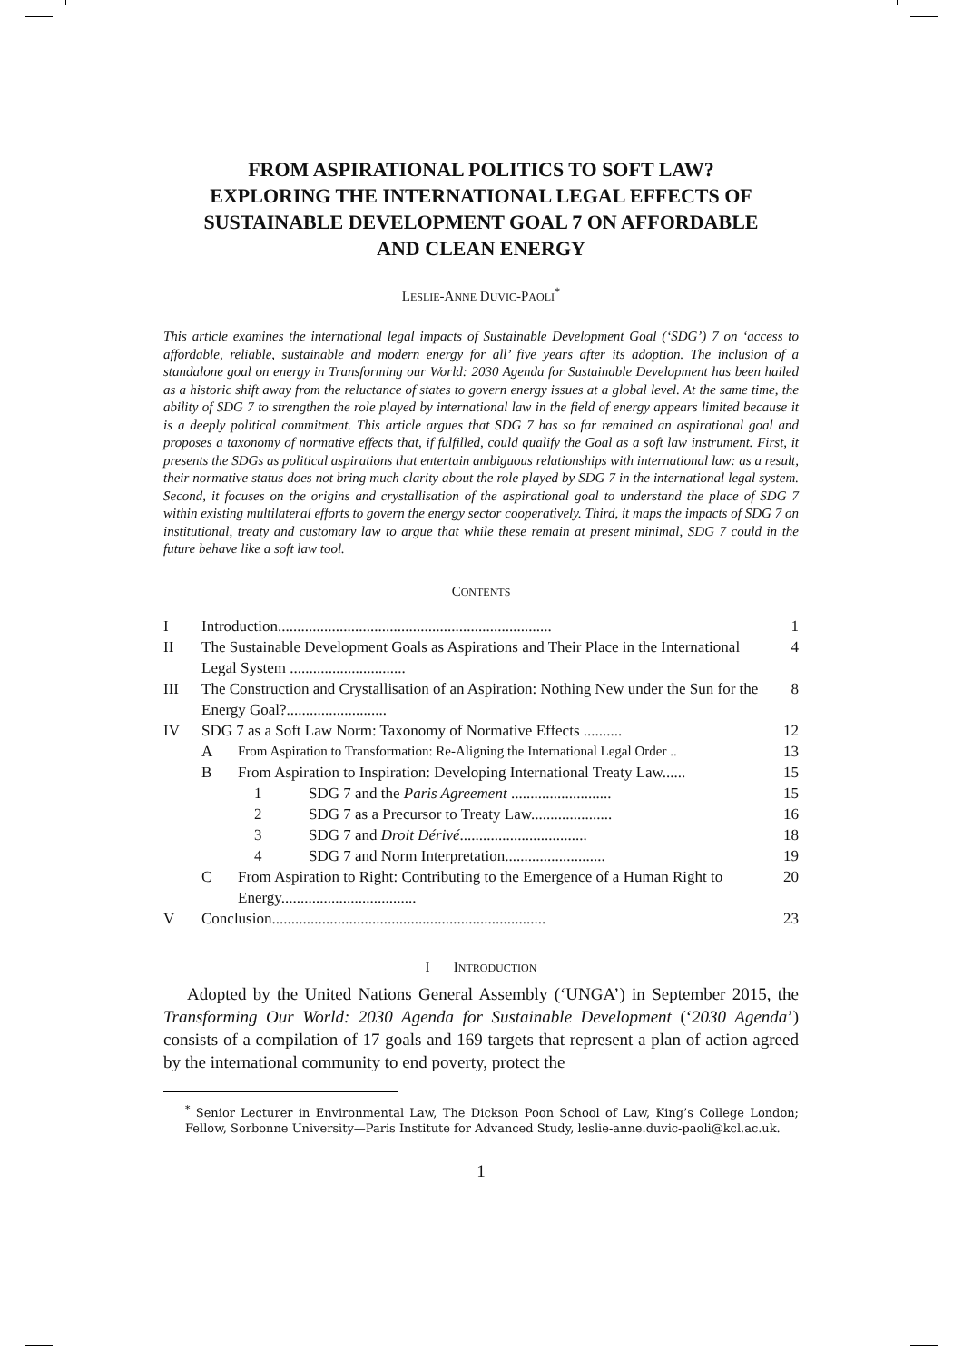FROM ASPIRATIONAL POLITICS TO SOFT LAW?
EXPLORING THE INTERNATIONAL LEGAL EFFECTS OF
SUSTAINABLE DEVELOPMENT GOAL 7 ON AFFORDABLE
AND CLEAN ENERGY
LESLIE-ANNE DUVIC-PAOLI<sup>*</sup>
This article examines the international legal impacts of Sustainable Development Goal (‘SDG’) 7 on ‘access to affordable, reliable, sustainable and modern energy for all’ five years after its adoption. The inclusion of a standalone goal on energy in Transforming our World: 2030 Agenda for Sustainable Development has been hailed as a historic shift away from the reluctance of states to govern energy issues at a global level. At the same time, the ability of SDG 7 to strengthen the role played by international law in the field of energy appears limited because it is a deeply political commitment. This article argues that SDG 7 has so far remained an aspirational goal and proposes a taxonomy of normative effects that, if fulfilled, could qualify the Goal as a soft law instrument. First, it presents the SDGs as political aspirations that entertain ambiguous relationships with international law: as a result, their normative status does not bring much clarity about the role played by SDG 7 in the international legal system. Second, it focuses on the origins and crystallisation of the aspirational goal to understand the place of SDG 7 within existing multilateral efforts to govern the energy sector cooperatively. Third, it maps the impacts of SDG 7 on institutional, treaty and customary law to argue that while these remain at present minimal, SDG 7 could in the future behave like a soft law tool.
CONTENTS
| I | Introduction....................................................................... | | | 1 |
| II | The Sustainable Development Goals as Aspirations and Their Place in the International Legal System .............................. | | | 4 |
| III | The Construction and Crystallisation of an Aspiration: Nothing New under the Sun for the Energy Goal?.......................... | | | 8 |
| IV | SDG 7 as a Soft Law Norm: Taxonomy of Normative Effects .......... | | | 12 |
| | A | From Aspiration to Transformation: Re-Aligning the International Legal Order .. | | 13 |
| | B | From Aspiration to Inspiration: Developing International Treaty Law...... | | 15 |
| | | 1 | SDG 7 and the Paris Agreement .......................... | 15 |
| | | 2 | SDG 7 as a Precursor to Treaty Law..................... | 16 |
| | | 3 | SDG 7 and Droit Dérivé ................................. | 18 |
| | | 4 | SDG 7 and Norm Interpretation.......................... | 19 |
| | C | From Aspiration to Right: Contributing to the Emergence of a Human Right to Energy................................... | | 20 |
| V | Conclusion....................................................................... | | | 23 |
I INTRODUCTION
Adopted by the United Nations General Assembly (‘UNGA’) in September 2015, the Transforming Our World: 2030 Agenda for Sustainable Development (‘2030 Agenda’) consists of a compilation of 17 goals and 169 targets that represent a plan of action agreed by the international community to end poverty, protect the
<sup>*</sup> Senior Lecturer in Environmental Law, The Dickson Poon School of Law, King’s College London; Fellow, Sorbonne University—Paris Institute for Advanced Study, leslie-anne.duvic-paoli@kcl.ac.uk.
1